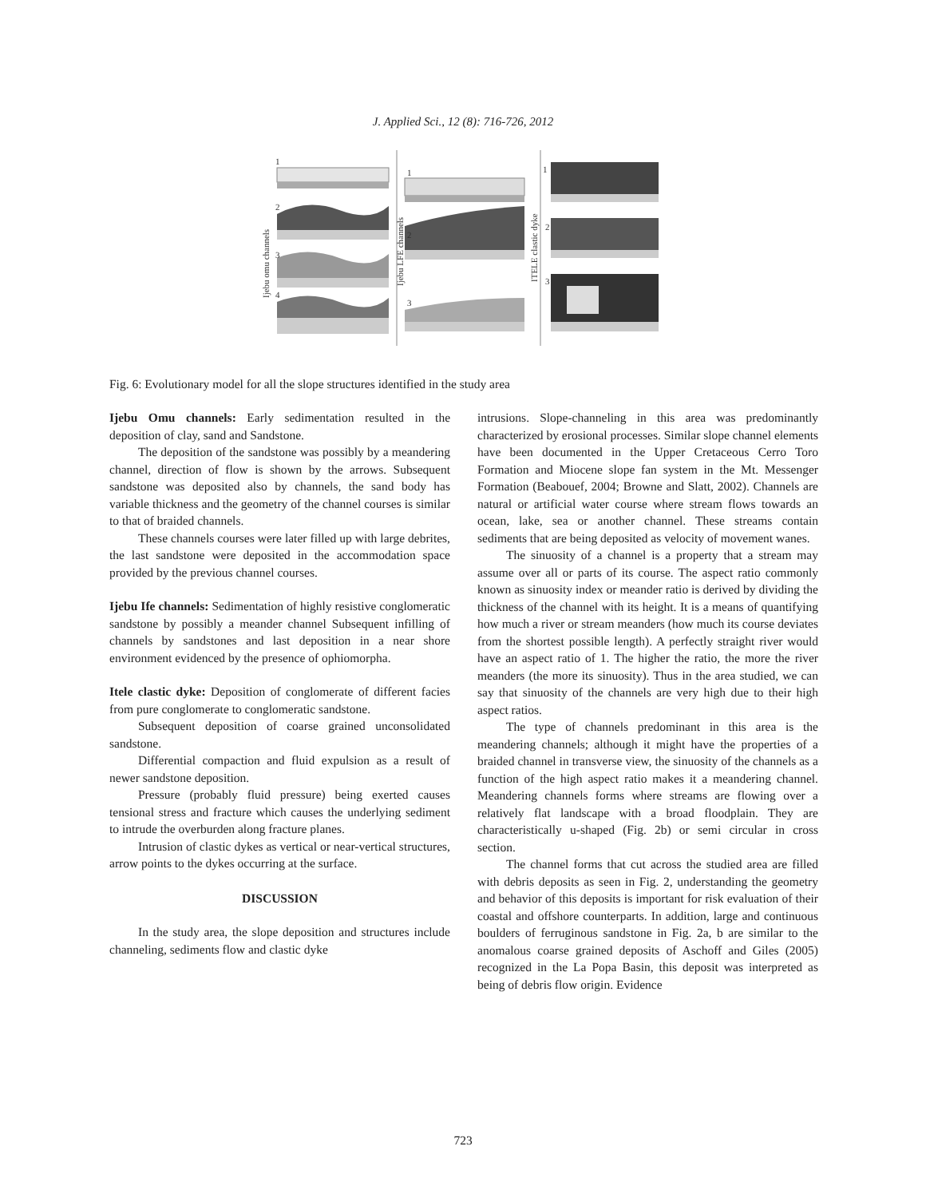J. Applied Sci., 12 (8): 716-726, 2012
1
2
3
4
Ijebu omu channels
1
2
3
Ijebu LFE channels
1
2
3
ITELE clastic dyke
Fig. 6: Evolutionary model for all the slope structures identified in the study area
Ijebu Omu channels: Early sedimentation resulted in the deposition of clay, sand and Sandstone.
The deposition of the sandstone was possibly by a meandering channel, direction of flow is shown by the arrows. Subsequent sandstone was deposited also by channels, the sand body has variable thickness and the geometry of the channel courses is similar to that of braided channels.
These channels courses were later filled up with large debrites, the last sandstone were deposited in the accommodation space provided by the previous channel courses.
Ijebu Ife channels: Sedimentation of highly resistive conglomeratic sandstone by possibly a meander channel Subsequent infilling of channels by sandstones and last deposition in a near shore environment evidenced by the presence of ophiomorpha.
Itele clastic dyke: Deposition of conglomerate of different facies from pure conglomerate to conglomeratic sandstone.
Subsequent deposition of coarse grained unconsolidated sandstone.
Differential compaction and fluid expulsion as a result of newer sandstone deposition.
Pressure (probably fluid pressure) being exerted causes tensional stress and fracture which causes the underlying sediment to intrude the overburden along fracture planes.
Intrusion of clastic dykes as vertical or near-vertical structures, arrow points to the dykes occurring at the surface.
DISCUSSION
In the study area, the slope deposition and structures include channeling, sediments flow and clastic dyke
intrusions. Slope-channeling in this area was predominantly characterized by erosional processes. Similar slope channel elements have been documented in the Upper Cretaceous Cerro Toro Formation and Miocene slope fan system in the Mt. Messenger Formation (Beabouef, 2004; Browne and Slatt, 2002). Channels are natural or artificial water course where stream flows towards an ocean, lake, sea or another channel. These streams contain sediments that are being deposited as velocity of movement wanes.
The sinuosity of a channel is a property that a stream may assume over all or parts of its course. The aspect ratio commonly known as sinuosity index or meander ratio is derived by dividing the thickness of the channel with its height. It is a means of quantifying how much a river or stream meanders (how much its course deviates from the shortest possible length). A perfectly straight river would have an aspect ratio of 1. The higher the ratio, the more the river meanders (the more its sinuosity). Thus in the area studied, we can say that sinuosity of the channels are very high due to their high aspect ratios.
The type of channels predominant in this area is the meandering channels; although it might have the properties of a braided channel in transverse view, the sinuosity of the channels as a function of the high aspect ratio makes it a meandering channel. Meandering channels forms where streams are flowing over a relatively flat landscape with a broad floodplain. They are characteristically u-shaped (Fig. 2b) or semi circular in cross section.
The channel forms that cut across the studied area are filled with debris deposits as seen in Fig. 2, understanding the geometry and behavior of this deposits is important for risk evaluation of their coastal and offshore counterparts. In addition, large and continuous boulders of ferruginous sandstone in Fig. 2a, b are similar to the anomalous coarse grained deposits of Aschoff and Giles (2005) recognized in the La Popa Basin, this deposit was interpreted as being of debris flow origin. Evidence
723